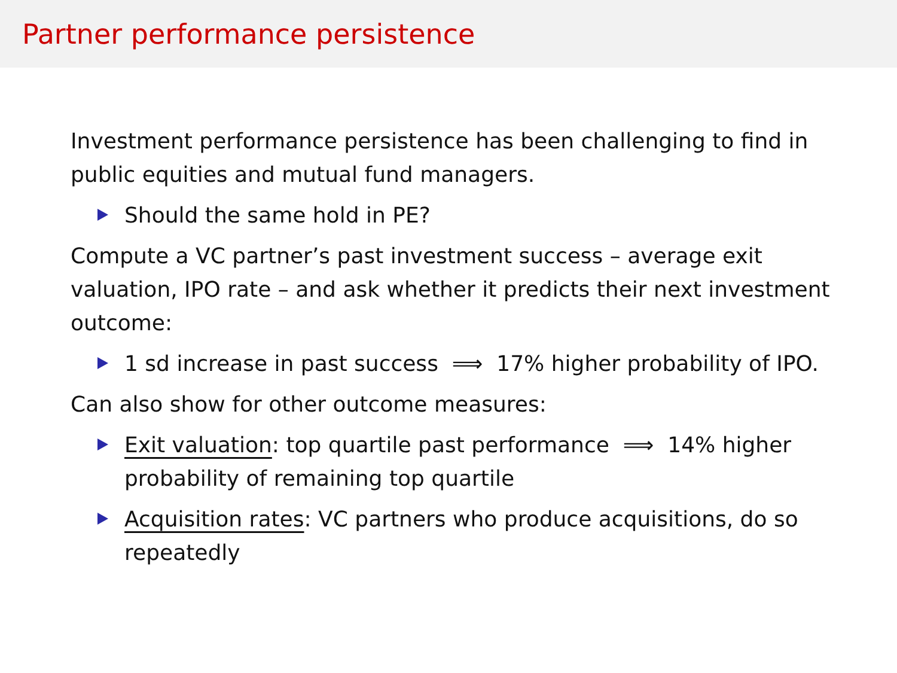Partner performance persistence
Investment performance persistence has been challenging to find in public equities and mutual fund managers.
Should the same hold in PE?
Compute a VC partner’s past investment success – average exit valuation, IPO rate – and ask whether it predicts their next investment outcome:
1 sd increase in past success ⟹ 17% higher probability of IPO.
Can also show for other outcome measures:
Exit valuation: top quartile past performance ⟹ 14% higher probability of remaining top quartile
Acquisition rates: VC partners who produce acquisitions, do so repeatedly